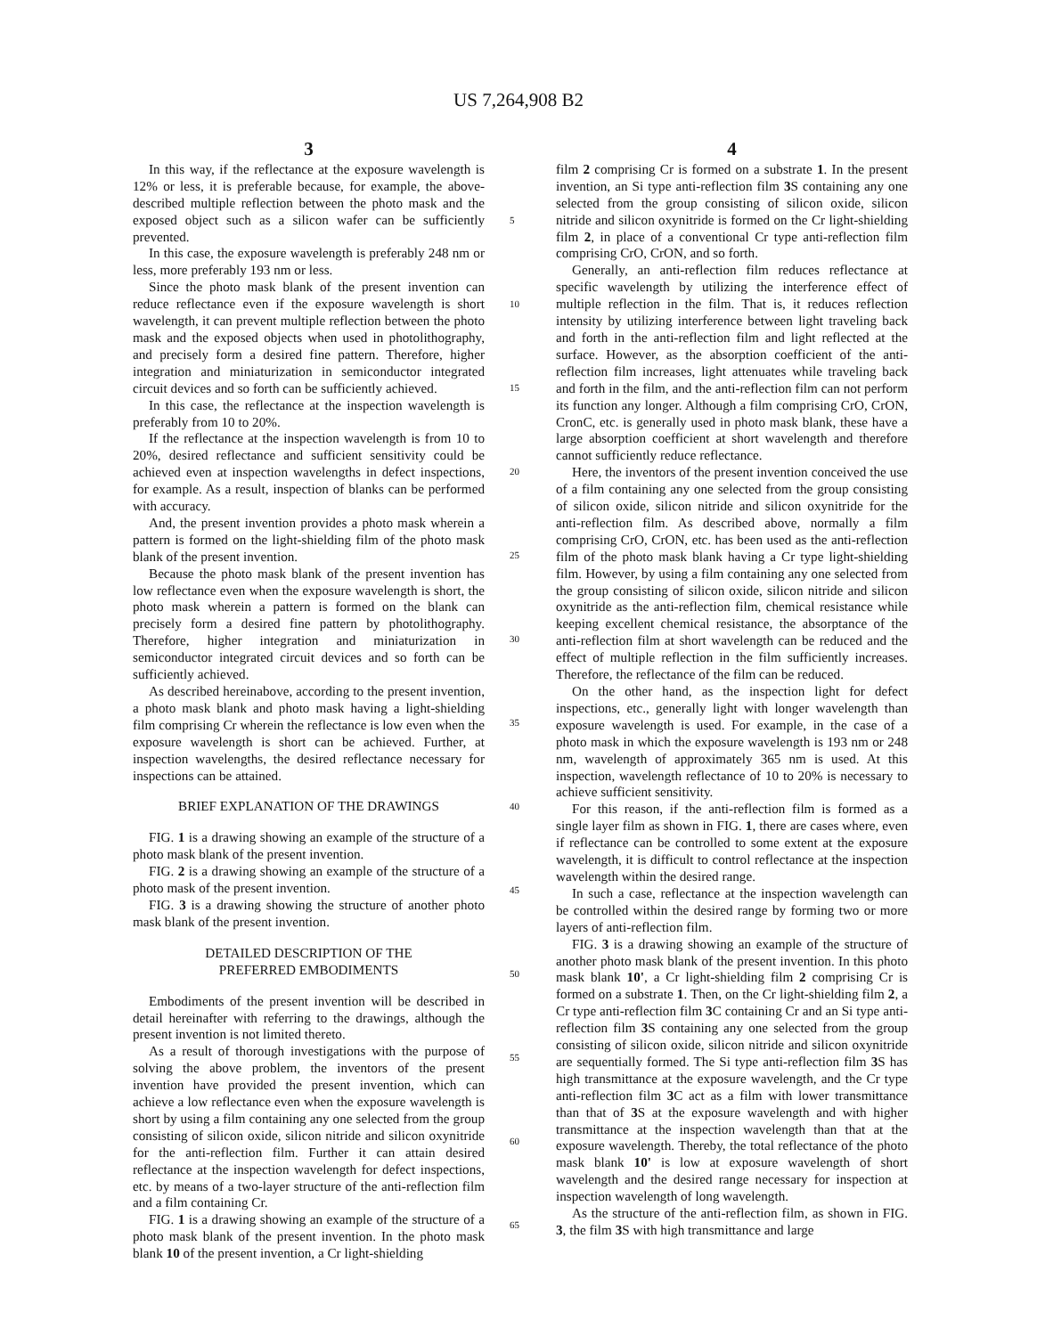US 7,264,908 B2
3
In this way, if the reflectance at the exposure wavelength is 12% or less, it is preferable because, for example, the above-described multiple reflection between the photo mask and the exposed object such as a silicon wafer can be sufficiently prevented.
In this case, the exposure wavelength is preferably 248 nm or less, more preferably 193 nm or less.
Since the photo mask blank of the present invention can reduce reflectance even if the exposure wavelength is short wavelength, it can prevent multiple reflection between the photo mask and the exposed objects when used in photolithography, and precisely form a desired fine pattern. Therefore, higher integration and miniaturization in semiconductor integrated circuit devices and so forth can be sufficiently achieved.
In this case, the reflectance at the inspection wavelength is preferably from 10 to 20%.
If the reflectance at the inspection wavelength is from 10 to 20%, desired reflectance and sufficient sensitivity could be achieved even at inspection wavelengths in defect inspections, for example. As a result, inspection of blanks can be performed with accuracy.
And, the present invention provides a photo mask wherein a pattern is formed on the light-shielding film of the photo mask blank of the present invention.
Because the photo mask blank of the present invention has low reflectance even when the exposure wavelength is short, the photo mask wherein a pattern is formed on the blank can precisely form a desired fine pattern by photolithography. Therefore, higher integration and miniaturization in semiconductor integrated circuit devices and so forth can be sufficiently achieved.
As described hereinabove, according to the present invention, a photo mask blank and photo mask having a light-shielding film comprising Cr wherein the reflectance is low even when the exposure wavelength is short can be achieved. Further, at inspection wavelengths, the desired reflectance necessary for inspections can be attained.
BRIEF EXPLANATION OF THE DRAWINGS
FIG. 1 is a drawing showing an example of the structure of a photo mask blank of the present invention.
FIG. 2 is a drawing showing an example of the structure of a photo mask of the present invention.
FIG. 3 is a drawing showing the structure of another photo mask blank of the present invention.
DETAILED DESCRIPTION OF THE
PREFERRED EMBODIMENTS
Embodiments of the present invention will be described in detail hereinafter with referring to the drawings, although the present invention is not limited thereto.
As a result of thorough investigations with the purpose of solving the above problem, the inventors of the present invention have provided the present invention, which can achieve a low reflectance even when the exposure wavelength is short by using a film containing any one selected from the group consisting of silicon oxide, silicon nitride and silicon oxynitride for the anti-reflection film. Further it can attain desired reflectance at the inspection wavelength for defect inspections, etc. by means of a two-layer structure of the anti-reflection film and a film containing Cr.
FIG. 1 is a drawing showing an example of the structure of a photo mask blank of the present invention. In the photo mask blank 10 of the present invention, a Cr light-shielding
4
film 2 comprising Cr is formed on a substrate 1. In the present invention, an Si type anti-reflection film 3 S containing any one selected from the group consisting of silicon oxide, silicon nitride and silicon oxynitride is formed on the Cr light-shielding film 2, in place of a conventional Cr type anti-reflection film comprising CrO, CrON, and so forth.
Generally, an anti-reflection film reduces reflectance at specific wavelength by utilizing the interference effect of multiple reflection in the film. That is, it reduces reflection intensity by utilizing interference between light traveling back and forth in the anti-reflection film and light reflected at the surface. However, as the absorption coefficient of the anti-reflection film increases, light attenuates while traveling back and forth in the film, and the anti-reflection film can not perform its function any longer. Although a film comprising CrO, CrON, CronC, etc. is generally used in photo mask blank, these have a large absorption coefficient at short wavelength and therefore cannot sufficiently reduce reflectance.
Here, the inventors of the present invention conceived the use of a film containing any one selected from the group consisting of silicon oxide, silicon nitride and silicon oxynitride for the anti-reflection film. As described above, normally a film comprising CrO, CrON, etc. has been used as the anti-reflection film of the photo mask blank having a Cr type light-shielding film. However, by using a film containing any one selected from the group consisting of silicon oxide, silicon nitride and silicon oxynitride as the anti-reflection film, chemical resistance while keeping excellent chemical resistance, the absorptance of the anti-reflection film at short wavelength can be reduced and the effect of multiple reflection in the film sufficiently increases. Therefore, the reflectance of the film can be reduced.
On the other hand, as the inspection light for defect inspections, etc., generally light with longer wavelength than exposure wavelength is used. For example, in the case of a photo mask in which the exposure wavelength is 193 nm or 248 nm, wavelength of approximately 365 nm is used. At this inspection, wavelength reflectance of 10 to 20% is necessary to achieve sufficient sensitivity.
For this reason, if the anti-reflection film is formed as a single layer film as shown in FIG. 1, there are cases where, even if reflectance can be controlled to some extent at the exposure wavelength, it is difficult to control reflectance at the inspection wavelength within the desired range.
In such a case, reflectance at the inspection wavelength can be controlled within the desired range by forming two or more layers of anti-reflection film.
FIG. 3 is a drawing showing an example of the structure of another photo mask blank of the present invention. In this photo mask blank 10', a Cr light-shielding film 2 comprising Cr is formed on a substrate 1. Then, on the Cr light-shielding film 2, a Cr type anti-reflection film 3 C containing Cr and an Si type anti-reflection film 3 S containing any one selected from the group consisting of silicon oxide, silicon nitride and silicon oxynitride are sequentially formed. The Si type anti-reflection film 3 S has high transmittance at the exposure wavelength, and the Cr type anti-reflection film 3 C act as a film with lower transmittance than that of 3 S at the exposure wavelength and with higher transmittance at the inspection wavelength than that at the exposure wavelength. Thereby, the total reflectance of the photo mask blank 10' is low at exposure wavelength of short wavelength and the desired range necessary for inspection at inspection wavelength of long wavelength.
As the structure of the anti-reflection film, as shown in FIG. 3, the film 3 S with high transmittance and large
5
10
15
20
25
30
35
40
45
50
55
60
65